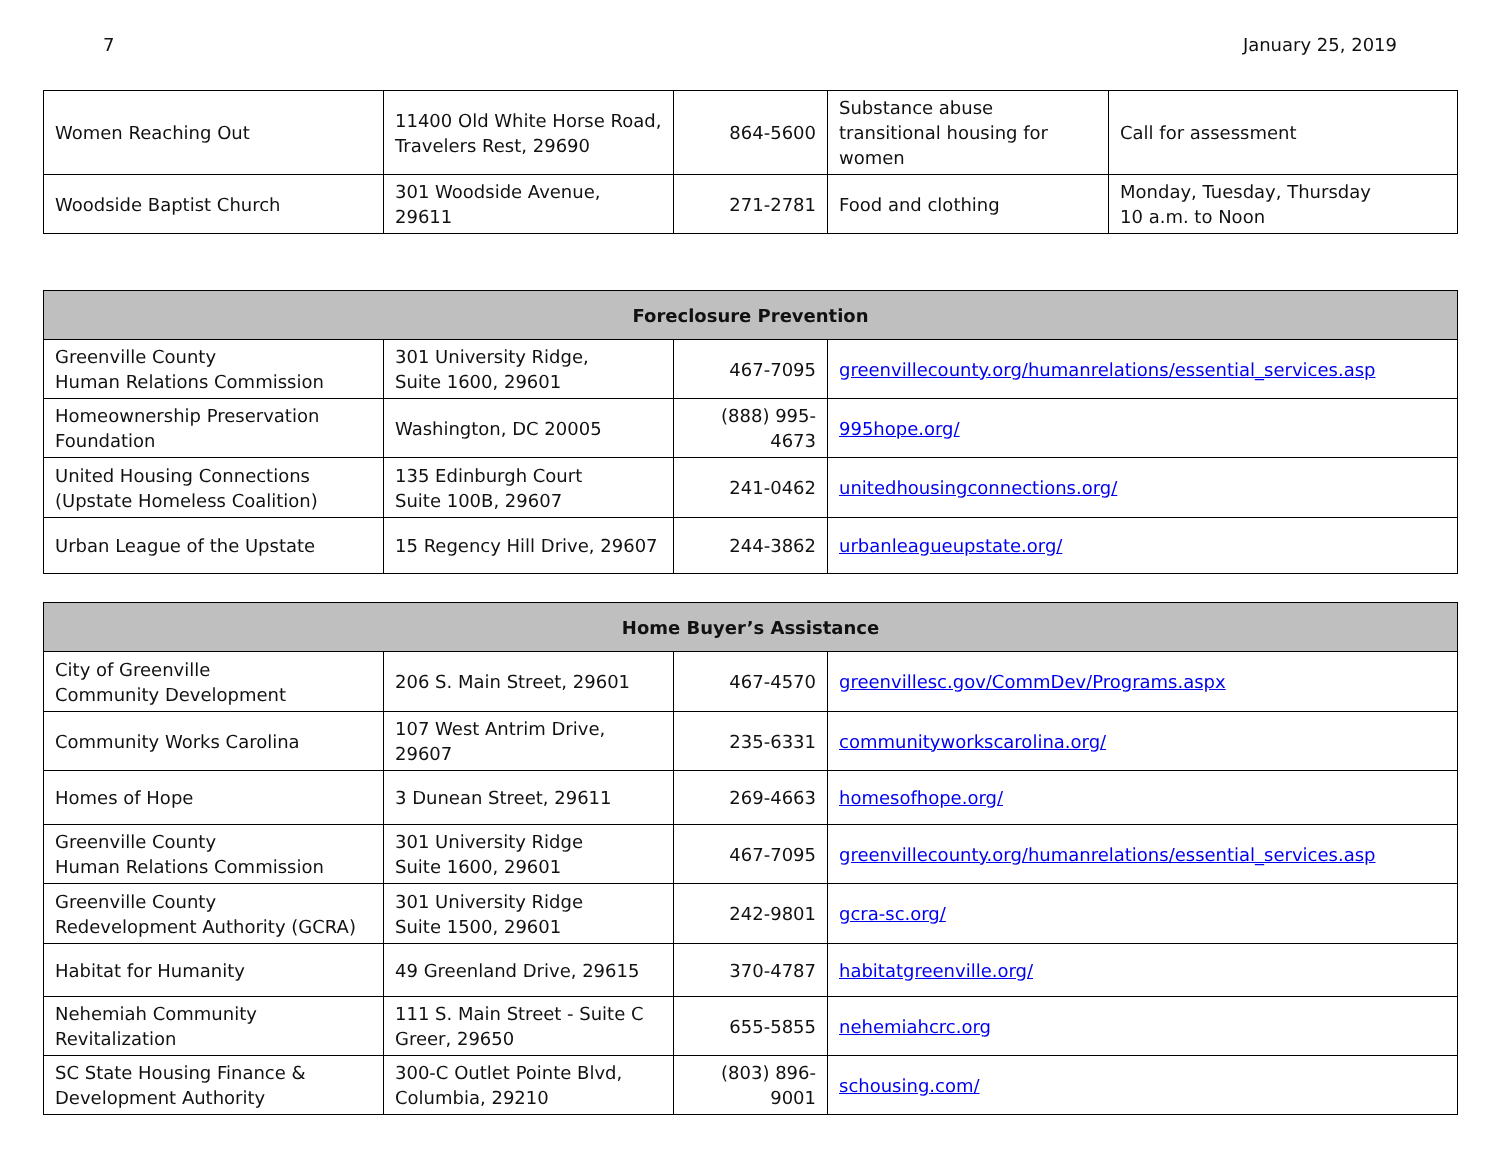7 January 25, 2019
| Women Reaching Out | 11400 Old White Horse Road, Travelers Rest, 29690 | 864-5600 | Substance abuse transitional housing for women | Call for assessment |
| Woodside Baptist Church | 301 Woodside Avenue, 29611 | 271-2781 | Food and clothing | Monday, Tuesday, Thursday 10 a.m. to Noon |
| Foreclosure Prevention | | | |
| --- | --- | --- | --- |
| Greenville County Human Relations Commission | 301 University Ridge, Suite 1600, 29601 | 467-7095 | greenvillecounty.org/humanrelations/essential_services.asp |
| Homeownership Preservation Foundation | Washington, DC 20005 | (888) 995-4673 | 995hope.org/ |
| United Housing Connections (Upstate Homeless Coalition) | 135 Edinburgh Court Suite 100B, 29607 | 241-0462 | unitedhousingconnections.org/ |
| Urban League of the Upstate | 15 Regency Hill Drive, 29607 | 244-3862 | urbanleagueupstate.org/ |
| Home Buyer’s Assistance | | | |
| --- | --- | --- | --- |
| City of Greenville Community Development | 206 S. Main Street, 29601 | 467-4570 | greenvillesc.gov/CommDev/Programs.aspx |
| Community Works Carolina | 107 West Antrim Drive, 29607 | 235-6331 | communityworkscarolina.org/ |
| Homes of Hope | 3 Dunean Street, 29611 | 269-4663 | homesofhope.org/ |
| Greenville County Human Relations Commission | 301 University Ridge Suite 1600, 29601 | 467-7095 | greenvillecounty.org/humanrelations/essential_services.asp |
| Greenville County Redevelopment Authority (GCRA) | 301 University Ridge Suite 1500, 29601 | 242-9801 | gcra-sc.org/ |
| Habitat for Humanity | 49 Greenland Drive, 29615 | 370-4787 | habitatgreenville.org/ |
| Nehemiah Community Revitalization | 111 S. Main Street - Suite C Greer, 29650 | 655-5855 | nehemiahcrc.org |
| SC State Housing Finance & Development Authority | 300-C Outlet Pointe Blvd, Columbia, 29210 | (803) 896-9001 | schousing.com/ |